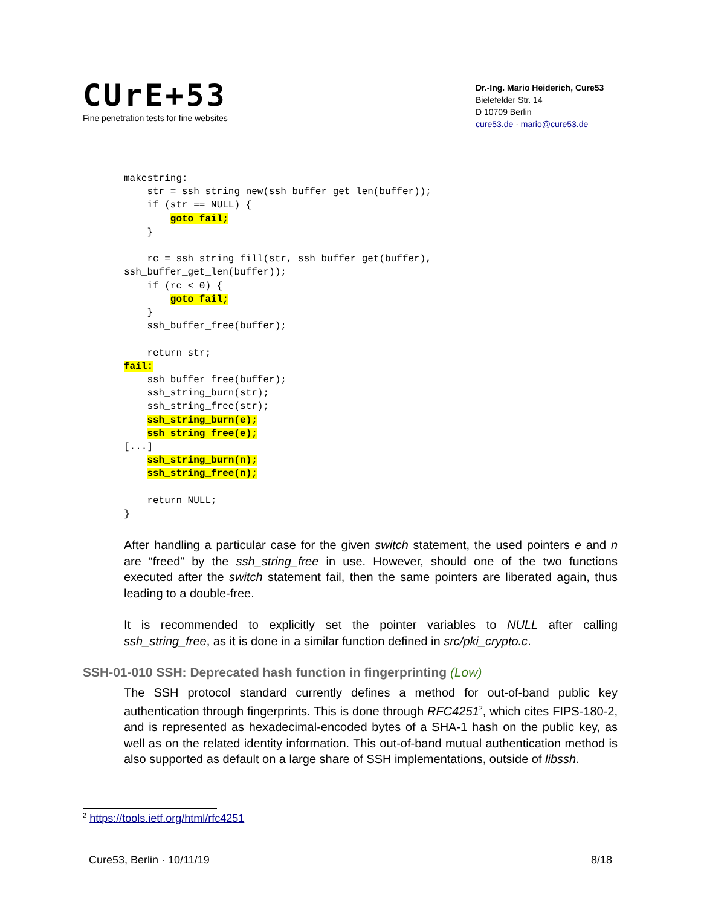CUrE+53
Fine penetration tests for fine websites
Dr.-Ing. Mario Heiderich, Cure53
Bielefelder Str. 14
D 10709 Berlin
cure53.de · mario@cure53.de
makestring:
    str = ssh_string_new(ssh_buffer_get_len(buffer));
    if (str == NULL) {
        goto fail;
    }

    rc = ssh_string_fill(str, ssh_buffer_get(buffer),
ssh_buffer_get_len(buffer));
    if (rc < 0) {
        goto fail;
    }
    ssh_buffer_free(buffer);

    return str;
fail:
    ssh_buffer_free(buffer);
    ssh_string_burn(str);
    ssh_string_free(str);
    ssh_string_burn(e);
    ssh_string_free(e);
[...]
    ssh_string_burn(n);
    ssh_string_free(n);

    return NULL;
}
After handling a particular case for the given switch statement, the used pointers e and n are “freed” by the ssh_string_free in use. However, should one of the two functions executed after the switch statement fail, then the same pointers are liberated again, thus leading to a double-free.
It is recommended to explicitly set the pointer variables to NULL after calling ssh_string_free, as it is done in a similar function defined in src/pki_crypto.c.
SSH-01-010 SSH: Deprecated hash function in fingerprinting (Low)
The SSH protocol standard currently defines a method for out-of-band public key authentication through fingerprints. This is done through RFC4251<sup>2</sup>, which cites FIPS-180-2, and is represented as hexadecimal-encoded bytes of a SHA-1 hash on the public key, as well as on the related identity information. This out-of-band mutual authentication method is also supported as default on a large share of SSH implementations, outside of libssh.
<sup>2</sup> https://tools.ietf.org/html/rfc4251
Cure53, Berlin · 10/11/19 8/18